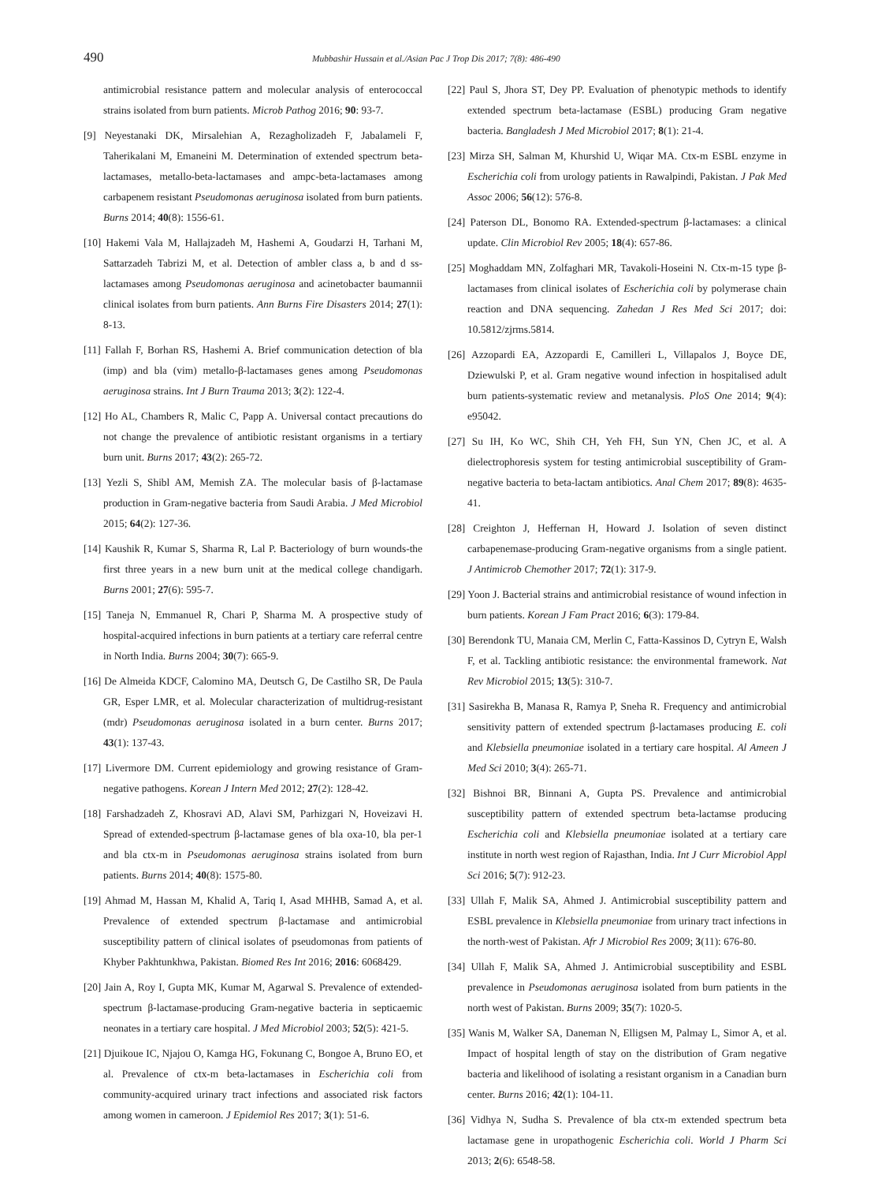490 Mubbashir Hussain et al./Asian Pac J Trop Dis 2017; 7(8): 486-490
antimicrobial resistance pattern and molecular analysis of enterococcal strains isolated from burn patients. Microb Pathog 2016; 90: 93-7.
[9] Neyestanaki DK, Mirsalehian A, Rezagholizadeh F, Jabalameli F, Taherikalani M, Emaneini M. Determination of extended spectrum beta-lactamases, metallo-beta-lactamases and ampc-beta-lactamases among carbapenem resistant Pseudomonas aeruginosa isolated from burn patients. Burns 2014; 40(8): 1556-61.
[10] Hakemi Vala M, Hallajzadeh M, Hashemi A, Goudarzi H, Tarhani M, Sattarzadeh Tabrizi M, et al. Detection of ambler class a, b and d ss-lactamases among Pseudomonas aeruginosa and acinetobacter baumannii clinical isolates from burn patients. Ann Burns Fire Disasters 2014; 27(1): 8-13.
[11] Fallah F, Borhan RS, Hashemi A. Brief communication detection of bla (imp) and bla (vim) metallo-β-lactamases genes among Pseudomonas aeruginosa strains. Int J Burn Trauma 2013; 3(2): 122-4.
[12] Ho AL, Chambers R, Malic C, Papp A. Universal contact precautions do not change the prevalence of antibiotic resistant organisms in a tertiary burn unit. Burns 2017; 43(2): 265-72.
[13] Yezli S, Shibl AM, Memish ZA. The molecular basis of β-lactamase production in Gram-negative bacteria from Saudi Arabia. J Med Microbiol 2015; 64(2): 127-36.
[14] Kaushik R, Kumar S, Sharma R, Lal P. Bacteriology of burn wounds-the first three years in a new burn unit at the medical college chandigarh. Burns 2001; 27(6): 595-7.
[15] Taneja N, Emmanuel R, Chari P, Sharma M. A prospective study of hospital-acquired infections in burn patients at a tertiary care referral centre in North India. Burns 2004; 30(7): 665-9.
[16] De Almeida KDCF, Calomino MA, Deutsch G, De Castilho SR, De Paula GR, Esper LMR, et al. Molecular characterization of multidrug-resistant (mdr) Pseudomonas aeruginosa isolated in a burn center. Burns 2017; 43(1): 137-43.
[17] Livermore DM. Current epidemiology and growing resistance of Gram-negative pathogens. Korean J Intern Med 2012; 27(2): 128-42.
[18] Farshadzadeh Z, Khosravi AD, Alavi SM, Parhizgari N, Hoveizavi H. Spread of extended-spectrum β-lactamase genes of bla oxa-10, bla per-1 and bla ctx-m in Pseudomonas aeruginosa strains isolated from burn patients. Burns 2014; 40(8): 1575-80.
[19] Ahmad M, Hassan M, Khalid A, Tariq I, Asad MHHB, Samad A, et al. Prevalence of extended spectrum β-lactamase and antimicrobial susceptibility pattern of clinical isolates of pseudomonas from patients of Khyber Pakhtunkhwa, Pakistan. Biomed Res Int 2016; 2016: 6068429.
[20] Jain A, Roy I, Gupta MK, Kumar M, Agarwal S. Prevalence of extended-spectrum β-lactamase-producing Gram-negative bacteria in septicaemic neonates in a tertiary care hospital. J Med Microbiol 2003; 52(5): 421-5.
[21] Djuikoue IC, Njajou O, Kamga HG, Fokunang C, Bongoe A, Bruno EO, et al. Prevalence of ctx-m beta-lactamases in Escherichia coli from community-acquired urinary tract infections and associated risk factors among women in cameroon. J Epidemiol Res 2017; 3(1): 51-6.
[22] Paul S, Jhora ST, Dey PP. Evaluation of phenotypic methods to identify extended spectrum beta-lactamase (ESBL) producing Gram negative bacteria. Bangladesh J Med Microbiol 2017; 8(1): 21-4.
[23] Mirza SH, Salman M, Khurshid U, Wiqar MA. Ctx-m ESBL enzyme in Escherichia coli from urology patients in Rawalpindi, Pakistan. J Pak Med Assoc 2006; 56(12): 576-8.
[24] Paterson DL, Bonomo RA. Extended-spectrum β-lactamases: a clinical update. Clin Microbiol Rev 2005; 18(4): 657-86.
[25] Moghaddam MN, Zolfaghari MR, Tavakoli-Hoseini N. Ctx-m-15 type β-lactamases from clinical isolates of Escherichia coli by polymerase chain reaction and DNA sequencing. Zahedan J Res Med Sci 2017; doi: 10.5812/zjrms.5814.
[26] Azzopardi EA, Azzopardi E, Camilleri L, Villapalos J, Boyce DE, Dziewulski P, et al. Gram negative wound infection in hospitalised adult burn patients-systematic review and metanalysis. PloS One 2014; 9(4): e95042.
[27] Su IH, Ko WC, Shih CH, Yeh FH, Sun YN, Chen JC, et al. A dielectrophoresis system for testing antimicrobial susceptibility of Gram-negative bacteria to beta-lactam antibiotics. Anal Chem 2017; 89(8): 4635-41.
[28] Creighton J, Heffernan H, Howard J. Isolation of seven distinct carbapenemase-producing Gram-negative organisms from a single patient. J Antimicrob Chemother 2017; 72(1): 317-9.
[29] Yoon J. Bacterial strains and antimicrobial resistance of wound infection in burn patients. Korean J Fam Pract 2016; 6(3): 179-84.
[30] Berendonk TU, Manaia CM, Merlin C, Fatta-Kassinos D, Cytryn E, Walsh F, et al. Tackling antibiotic resistance: the environmental framework. Nat Rev Microbiol 2015; 13(5): 310-7.
[31] Sasirekha B, Manasa R, Ramya P, Sneha R. Frequency and antimicrobial sensitivity pattern of extended spectrum β-lactamases producing E. coli and Klebsiella pneumoniae isolated in a tertiary care hospital. Al Ameen J Med Sci 2010; 3(4): 265-71.
[32] Bishnoi BR, Binnani A, Gupta PS. Prevalence and antimicrobial susceptibility pattern of extended spectrum beta-lactamse producing Escherichia coli and Klebsiella pneumoniae isolated at a tertiary care institute in north west region of Rajasthan, India. Int J Curr Microbiol Appl Sci 2016; 5(7): 912-23.
[33] Ullah F, Malik SA, Ahmed J. Antimicrobial susceptibility pattern and ESBL prevalence in Klebsiella pneumoniae from urinary tract infections in the north-west of Pakistan. Afr J Microbiol Res 2009; 3(11): 676-80.
[34] Ullah F, Malik SA, Ahmed J. Antimicrobial susceptibility and ESBL prevalence in Pseudomonas aeruginosa isolated from burn patients in the north west of Pakistan. Burns 2009; 35(7): 1020-5.
[35] Wanis M, Walker SA, Daneman N, Elligsen M, Palmay L, Simor A, et al. Impact of hospital length of stay on the distribution of Gram negative bacteria and likelihood of isolating a resistant organism in a Canadian burn center. Burns 2016; 42(1): 104-11.
[36] Vidhya N, Sudha S. Prevalence of bla ctx-m extended spectrum beta lactamase gene in uropathogenic Escherichia coli. World J Pharm Sci 2013; 2(6): 6548-58.